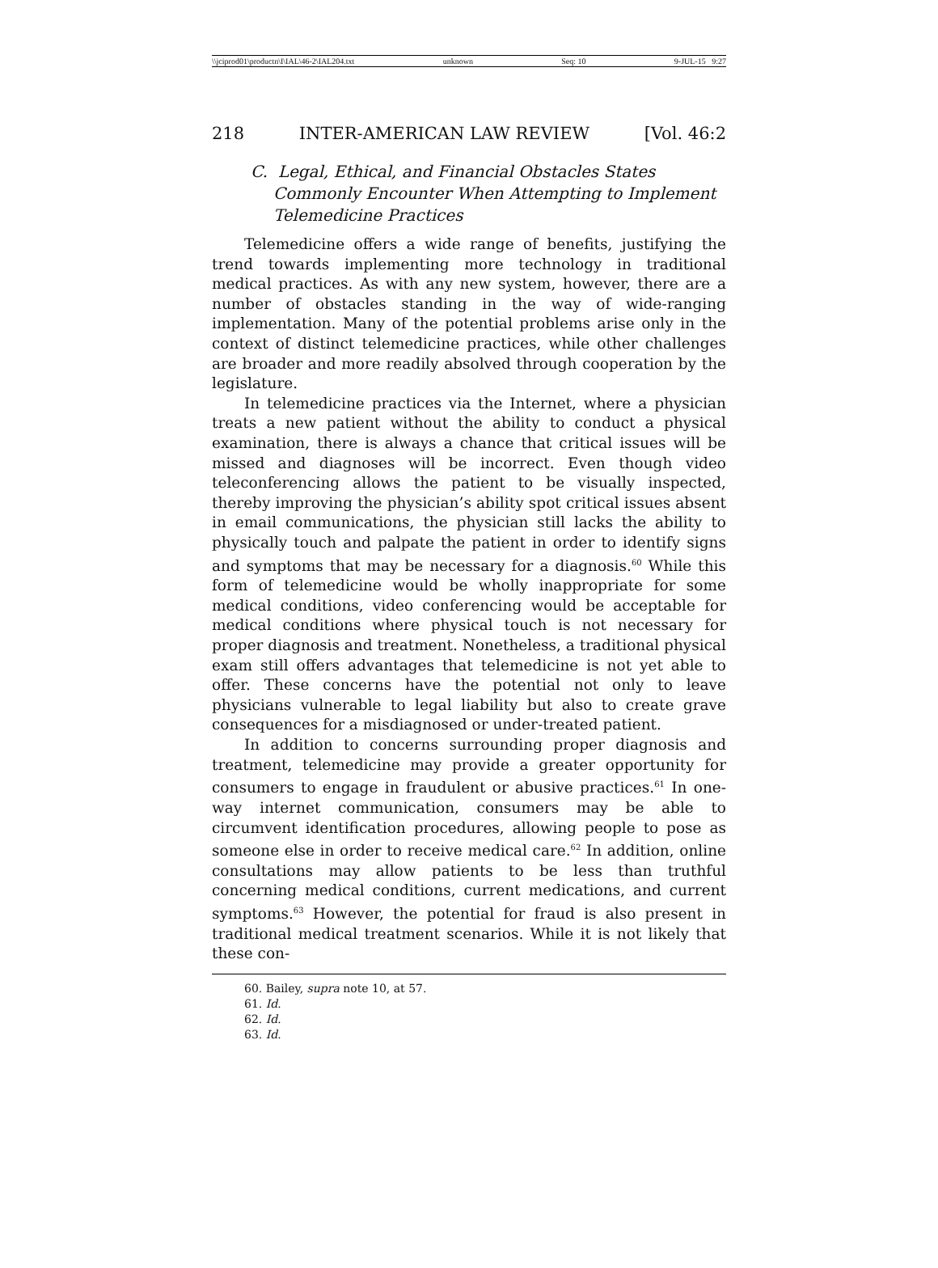\\jciprod01\productn\I\IAL\46-2\IAL204.txt unknown Seq: 10 9-JUL-15 9:27
218 INTER-AMERICAN LAW REVIEW [Vol. 46:2
C. Legal, Ethical, and Financial Obstacles States Commonly Encounter When Attempting to Implement Telemedicine Practices
Telemedicine offers a wide range of benefits, justifying the trend towards implementing more technology in traditional medical practices. As with any new system, however, there are a number of obstacles standing in the way of wide-ranging implementation. Many of the potential problems arise only in the context of distinct telemedicine practices, while other challenges are broader and more readily absolved through cooperation by the legislature.
In telemedicine practices via the Internet, where a physician treats a new patient without the ability to conduct a physical examination, there is always a chance that critical issues will be missed and diagnoses will be incorrect. Even though video teleconferencing allows the patient to be visually inspected, thereby improving the physician’s ability spot critical issues absent in email communications, the physician still lacks the ability to physically touch and palpate the patient in order to identify signs and symptoms that may be necessary for a diagnosis.<sup>60</sup> While this form of telemedicine would be wholly inappropriate for some medical conditions, video conferencing would be acceptable for medical conditions where physical touch is not necessary for proper diagnosis and treatment. Nonetheless, a traditional physical exam still offers advantages that telemedicine is not yet able to offer. These concerns have the potential not only to leave physicians vulnerable to legal liability but also to create grave consequences for a misdiagnosed or under-treated patient.
In addition to concerns surrounding proper diagnosis and treatment, telemedicine may provide a greater opportunity for consumers to engage in fraudulent or abusive practices.<sup>61</sup> In one-way internet communication, consumers may be able to circumvent identification procedures, allowing people to pose as someone else in order to receive medical care.<sup>62</sup> In addition, online consultations may allow patients to be less than truthful concerning medical conditions, current medications, and current symptoms.<sup>63</sup> However, the potential for fraud is also present in traditional medical treatment scenarios. While it is not likely that these con-
60. Bailey, supra note 10, at 57.
61. Id.
62. Id.
63. Id.